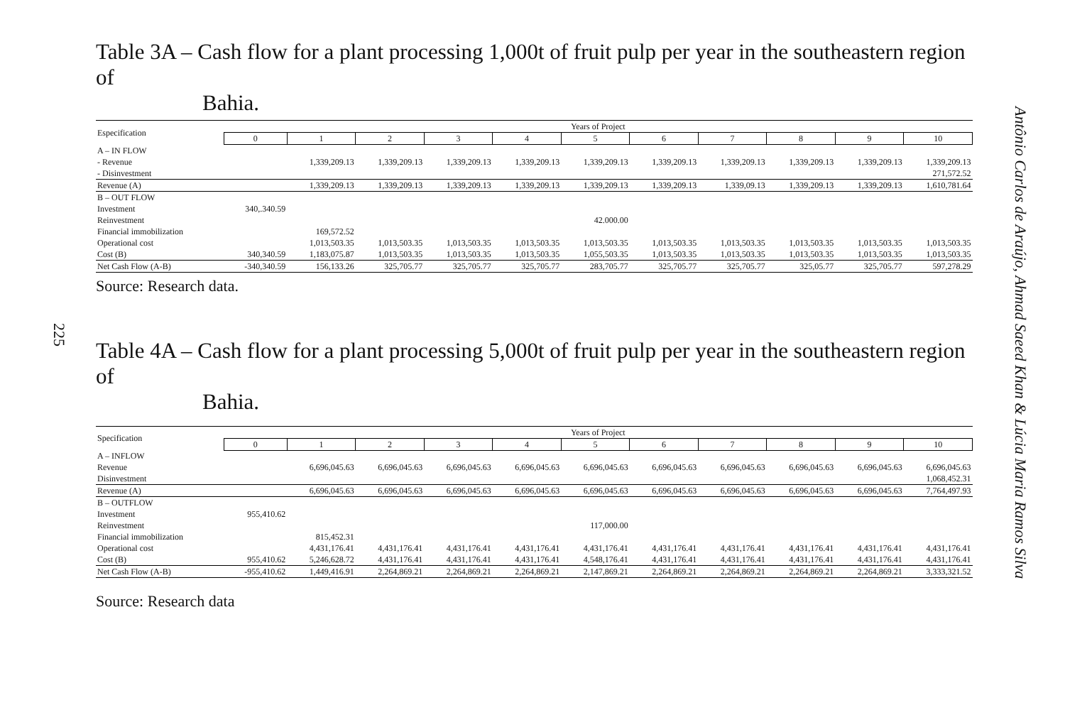225
Antônio Carlos de Araújo, Ahmad Saeed Khan & Lúcia Maria Ramos Silva
Table 3A – Cash flow for a plant processing 1,000t of fruit pulp per year in the southeastern region of
Bahia.
| Especification | Years of Project | | | | | | | | | | |
| --- | --- | --- | --- | --- | --- | --- | --- | --- | --- | --- | --- |
| | 0 | 1 | 2 | 3 | 4 | 5 | 6 | 7 | 8 | 9 | 10 |
| A – IN FLOW | | | | | | | | | | | |
| - Revenue | | 1,339,209.13 | 1,339,209.13 | 1,339,209.13 | 1,339,209.13 | 1,339,209.13 | 1,339,209.13 | 1,339,209.13 | 1,339,209.13 | 1,339,209.13 | 1,339,209.13 |
| - Disinvestment | | | | | | | | | | | 271,572.52 |
| Revenue (A) | | 1,339,209.13 | 1,339,209.13 | 1,339,209.13 | 1,339,209.13 | 1,339,209.13 | 1,339,209.13 | 1,339,09.13 | 1,339,209.13 | 1,339,209.13 | 1,610,781.64 |
| B – OUT FLOW | | | | | | | | | | | |
| Investment | 340,.340.59 | | | | | | | | | | |
| Reinvestment | | | | | | 42.000.00 | | | | | |
| Financial immobilization | | 169,572.52 | | | | | | | | | |
| Operational cost | | 1,013,503.35 | 1,013,503.35 | 1,013,503.35 | 1,013,503.35 | 1,013,503.35 | 1,013,503.35 | 1,013,503.35 | 1,013,503.35 | 1,013,503.35 | 1,013,503.35 |
| Cost (B) | 340,340.59 | 1,183,075.87 | 1,013,503.35 | 1,013,503.35 | 1,013,503.35 | 1,055,503.35 | 1,013,503.35 | 1,013,503.35 | 1,013,503.35 | 1,013,503.35 | 1,013,503.35 |
| Net Cash Flow (A-B) | -340,340.59 | 156,133.26 | 325,705.77 | 325,705.77 | 325,705.77 | 283,705.77 | 325,705.77 | 325,705.77 | 325,05.77 | 325,705.77 | 597,278.29 |
Source: Research data.
Table 4A – Cash flow for a plant processing 5,000t of fruit pulp per year in the southeastern region of
Bahia.
| Specification | Years of Project | | | | | | | | | | |
| --- | --- | --- | --- | --- | --- | --- | --- | --- | --- | --- | --- |
| | 0 | 1 | 2 | 3 | 4 | 5 | 6 | 7 | 8 | 9 | 10 |
| A – INFLOW | | | | | | | | | | | |
| Revenue | | 6,696,045.63 | 6,696,045.63 | 6,696,045.63 | 6,696,045.63 | 6,696,045.63 | 6,696,045.63 | 6,696,045.63 | 6,696,045.63 | 6,696,045.63 | 6,696,045.63 |
| Disinvestment | | | | | | | | | | | 1,068,452.31 |
| Revenue (A) | | 6,696,045.63 | 6,696,045.63 | 6,696,045.63 | 6,696,045.63 | 6,696,045.63 | 6,696,045.63 | 6,696,045.63 | 6,696,045.63 | 6,696,045.63 | 7,764,497.93 |
| B – OUTFLOW | | | | | | | | | | | |
| Investment | 955,410.62 | | | | | | | | | | |
| Reinvestment | | | | | | 117,000.00 | | | | | |
| Financial immobilization | | 815,452.31 | | | | | | | | | |
| Operational cost | | 4,431,176.41 | 4,431,176.41 | 4,431,176.41 | 4,431,176.41 | 4,431,176.41 | 4,431,176.41 | 4,431,176.41 | 4,431,176.41 | 4,431,176.41 | 4,431,176.41 |
| Cost (B) | 955,410.62 | 5,246,628.72 | 4,431,176.41 | 4,431,176.41 | 4,431,176.41 | 4,548,176.41 | 4,431,176.41 | 4,431,176.41 | 4,431,176.41 | 4,431,176.41 | 4,431,176.41 |
| Net Cash Flow (A-B) | -955,410.62 | 1,449,416.91 | 2,264,869.21 | 2,264,869.21 | 2,264,869.21 | 2,147,869.21 | 2,264,869.21 | 2,264,869.21 | 2,264,869.21 | 2,264,869.21 | 3,333,321.52 |
Source: Research data